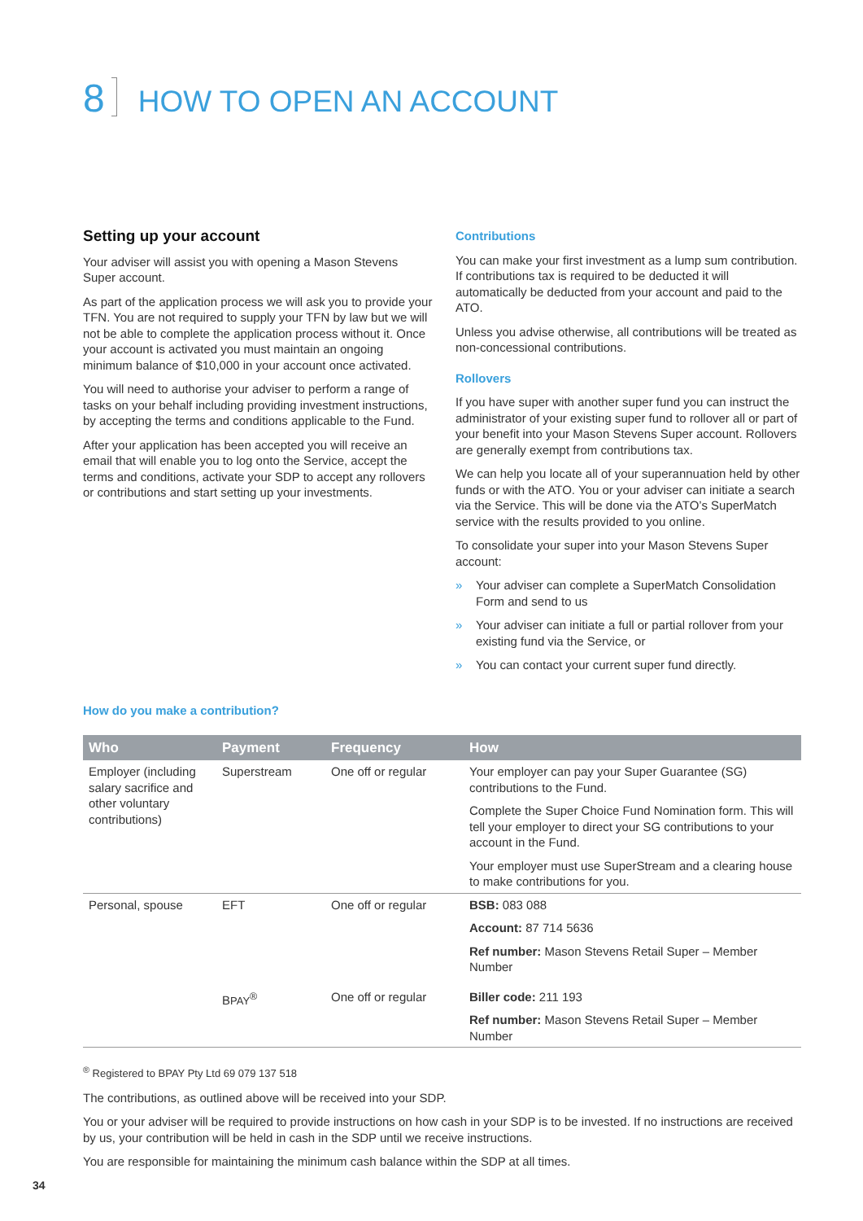8 HOW TO OPEN AN ACCOUNT
Setting up your account
Your adviser will assist you with opening a Mason Stevens Super account.
As part of the application process we will ask you to provide your TFN. You are not required to supply your TFN by law but we will not be able to complete the application process without it. Once your account is activated you must maintain an ongoing minimum balance of $10,000 in your account once activated.
You will need to authorise your adviser to perform a range of tasks on your behalf including providing investment instructions, by accepting the terms and conditions applicable to the Fund.
After your application has been accepted you will receive an email that will enable you to log onto the Service, accept the terms and conditions, activate your SDP to accept any rollovers or contributions and start setting up your investments.
Contributions
You can make your first investment as a lump sum contribution. If contributions tax is required to be deducted it will automatically be deducted from your account and paid to the ATO.
Unless you advise otherwise, all contributions will be treated as non-concessional contributions.
Rollovers
If you have super with another super fund you can instruct the administrator of your existing super fund to rollover all or part of your benefit into your Mason Stevens Super account. Rollovers are generally exempt from contributions tax.
We can help you locate all of your superannuation held by other funds or with the ATO. You or your adviser can initiate a search via the Service. This will be done via the ATO’s SuperMatch service with the results provided to you online.
To consolidate your super into your Mason Stevens Super account:
» Your adviser can complete a SuperMatch Consolidation Form and send to us
» Your adviser can initiate a full or partial rollover from your existing fund via the Service, or
» You can contact your current super fund directly.
How do you make a contribution?
| Who | Payment | Frequency | How |
| --- | --- | --- | --- |
| Employer (including salary sacrifice and other voluntary contributions) | Superstream | One off or regular | Your employer can pay your Super Guarantee (SG) contributions to the Fund. Complete the Super Choice Fund Nomination form. This will tell your employer to direct your SG contributions to your account in the Fund. Your employer must use SuperStream and a clearing house to make contributions for you. |
| Personal, spouse | EFT | One off or regular | BSB: 083 088 Account: 87 714 5636 Ref number: Mason Stevens Retail Super – Member Number |
| | B PAY<sup>®</sup> | One off or regular | Biller code: 211 193 Ref number: Mason Stevens Retail Super – Member Number |
<sup>®</sup> Registered to BPAY Pty Ltd 69 079 137 518
The contributions, as outlined above will be received into your SDP.
You or your adviser will be required to provide instructions on how cash in your SDP is to be invested. If no instructions are received by us, your contribution will be held in cash in the SDP until we receive instructions.
You are responsible for maintaining the minimum cash balance within the SDP at all times.
34